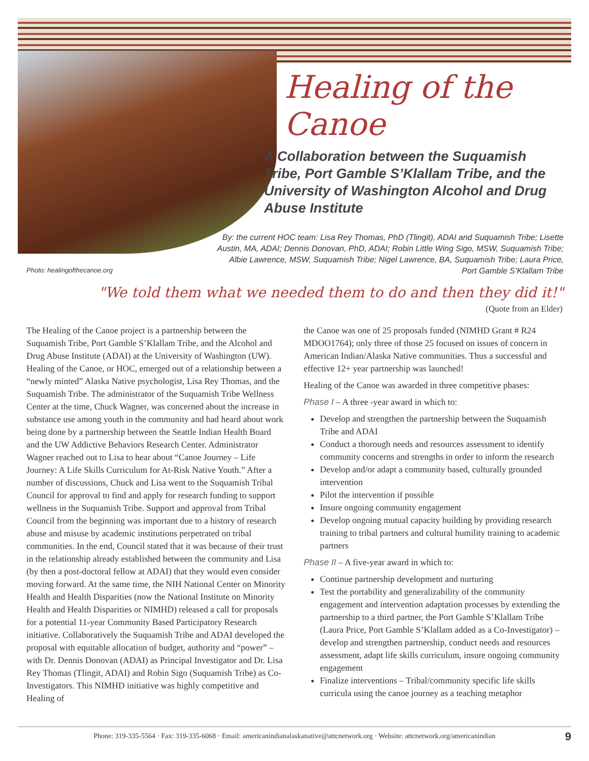Healing of the Canoe
A Collaboration between the Suquamish Tribe, Port Gamble S’Klallam Tribe, and the University of Washington Alcohol and Drug Abuse Institute
By: the current HOC team: Lisa Rey Thomas, PhD (Tlingit), ADAI and Suquamish Tribe; Lisette Austin, MA, ADAI; Dennis Donovan, PhD, ADAI; Robin Little Wing Sigo, MSW, Suquamish Tribe; Albie Lawrence, MSW, Suquamish Tribe; Nigel Lawrence, BA, Suquamish Tribe; Laura Price, Port Gamble S’Klallam Tribe
Photo: healingofthecanoe.org
"We told them what we needed them to do and then they did it!"
(Quote from an Elder)
The Healing of the Canoe project is a partnership between the Suquamish Tribe, Port Gamble S’Klallam Tribe, and the Alcohol and Drug Abuse Institute (ADAI) at the University of Washington (UW). Healing of the Canoe, or HOC, emerged out of a relationship between a “newly minted” Alaska Native psychologist, Lisa Rey Thomas, and the Suquamish Tribe. The administrator of the Suquamish Tribe Wellness Center at the time, Chuck Wagner, was concerned about the increase in substance use among youth in the community and had heard about work being done by a partnership between the Seattle Indian Health Board and the UW Addictive Behaviors Research Center. Administrator Wagner reached out to Lisa to hear about “Canoe Journey – Life Journey: A Life Skills Curriculum for At-Risk Native Youth.” After a number of discussions, Chuck and Lisa went to the Suquamish Tribal Council for approval to find and apply for research funding to support wellness in the Suquamish Tribe. Support and approval from Tribal Council from the beginning was important due to a history of research abuse and misuse by academic institutions perpetrated on tribal communities. In the end, Council stated that it was because of their trust in the relationship already established between the community and Lisa (by then a post-doctoral fellow at ADAI) that they would even consider moving forward. At the same time, the NIH National Center on Minority Health and Health Disparities (now the National Institute on Minority Health and Health Disparities or NIMHD) released a call for proposals for a potential 11-year Community Based Participatory Research initiative. Collaboratively the Suquamish Tribe and ADAI developed the proposal with equitable allocation of budget, authority and “power” – with Dr. Dennis Donovan (ADAI) as Principal Investigator and Dr. Lisa Rey Thomas (Tlingit, ADAI) and Robin Sigo (Suquamish Tribe) as Co-Investigators. This NIMHD initiative was highly competitive and Healing of
the Canoe was one of 25 proposals funded (NIMHD Grant # R24 MDOO1764); only three of those 25 focused on issues of concern in American Indian/Alaska Native communities. Thus a successful and effective 12+ year partnership was launched!
Healing of the Canoe was awarded in three competitive phases:
Phase I – A three -year award in which to:
Develop and strengthen the partnership between the Suquamish Tribe and ADAI
Conduct a thorough needs and resources assessment to identify community concerns and strengths in order to inform the research
Develop and/or adapt a community based, culturally grounded intervention
Pilot the intervention if possible
Insure ongoing community engagement
Develop ongoing mutual capacity building by providing research training to tribal partners and cultural humility training to academic partners
Phase II – A five-year award in which to:
Continue partnership development and nurturing
Test the portability and generalizability of the community engagement and intervention adaptation processes by extending the partnership to a third partner, the Port Gamble S’Klallam Tribe (Laura Price, Port Gamble S’Klallam added as a Co-Investigator) – develop and strengthen partnership, conduct needs and resources assessment, adapt life skills curriculum, insure ongoing community engagement
Finalize interventions – Tribal/community specific life skills curricula using the canoe journey as a teaching metaphor
Phone: 319-335-5564 · Fax: 319-335-6068 · Email: americanindianalaskanative@attcnetwork.org · Website: attcnetwork.org/americanindian 9